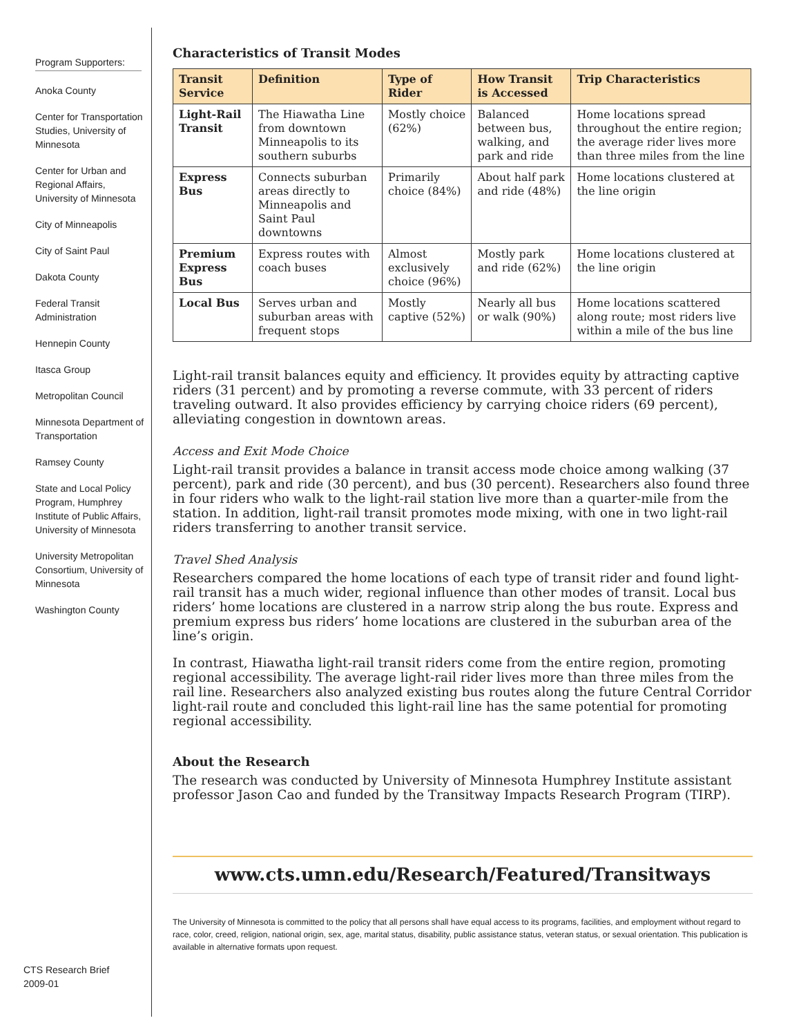Program Supporters:
Anoka County
Center for Transportation Studies, University of Minnesota
Center for Urban and Regional Affairs, University of Minnesota
City of Minneapolis
City of Saint Paul
Dakota County
Federal Transit Administration
Hennepin County
Itasca Group
Metropolitan Council
Minnesota Department of Transportation
Ramsey County
State and Local Policy Program, Humphrey Institute of Public Affairs, University of Minnesota
University Metropolitan Consortium, University of Minnesota
Washington County
CTS Research Brief
2009-01
Characteristics of Transit Modes
| Transit Service | Definition | Type of Rider | How Transit is Accessed | Trip Characteristics |
| --- | --- | --- | --- | --- |
| Light-Rail Transit | The Hiawatha Line from downtown Minneapolis to its southern suburbs | Mostly choice (62%) | Balanced between bus, walking, and park and ride | Home locations spread throughout the entire region; the average rider lives more than three miles from the line |
| Express Bus | Connects suburban areas directly to Minneapolis and Saint Paul downtowns | Primarily choice (84%) | About half park and ride (48%) | Home locations clustered at the line origin |
| Premium Express Bus | Express routes with coach buses | Almost exclusively choice (96%) | Mostly park and ride (62%) | Home locations clustered at the line origin |
| Local Bus | Serves urban and suburban areas with frequent stops | Mostly captive (52%) | Nearly all bus or walk (90%) | Home locations scattered along route; most riders live within a mile of the bus line |
Light-rail transit balances equity and efficiency. It provides equity by attracting captive riders (31 percent) and by promoting a reverse commute, with 33 percent of riders traveling outward. It also provides efficiency by carrying choice riders (69 percent), alleviating congestion in downtown areas.
Access and Exit Mode Choice
Light-rail transit provides a balance in transit access mode choice among walking (37 percent), park and ride (30 percent), and bus (30 percent). Researchers also found three in four riders who walk to the light-rail station live more than a quarter-mile from the station. In addition, light-rail transit promotes mode mixing, with one in two light-rail riders transferring to another transit service.
Travel Shed Analysis
Researchers compared the home locations of each type of transit rider and found light-rail transit has a much wider, regional influence than other modes of transit. Local bus riders’ home locations are clustered in a narrow strip along the bus route. Express and premium express bus riders’ home locations are clustered in the suburban area of the line’s origin.
In contrast, Hiawatha light-rail transit riders come from the entire region, promoting regional accessibility. The average light-rail rider lives more than three miles from the rail line. Researchers also analyzed existing bus routes along the future Central Corridor light-rail route and concluded this light-rail line has the same potential for promoting regional accessibility.
About the Research
The research was conducted by University of Minnesota Humphrey Institute assistant professor Jason Cao and funded by the Transitway Impacts Research Program (TIRP).
www.cts.umn.edu/Research/Featured/Transitways
The University of Minnesota is committed to the policy that all persons shall have equal access to its programs, facilities, and employment without regard to race, color, creed, religion, national origin, sex, age, marital status, disability, public assistance status, veteran status, or sexual orientation. This publication is available in alternative formats upon request.